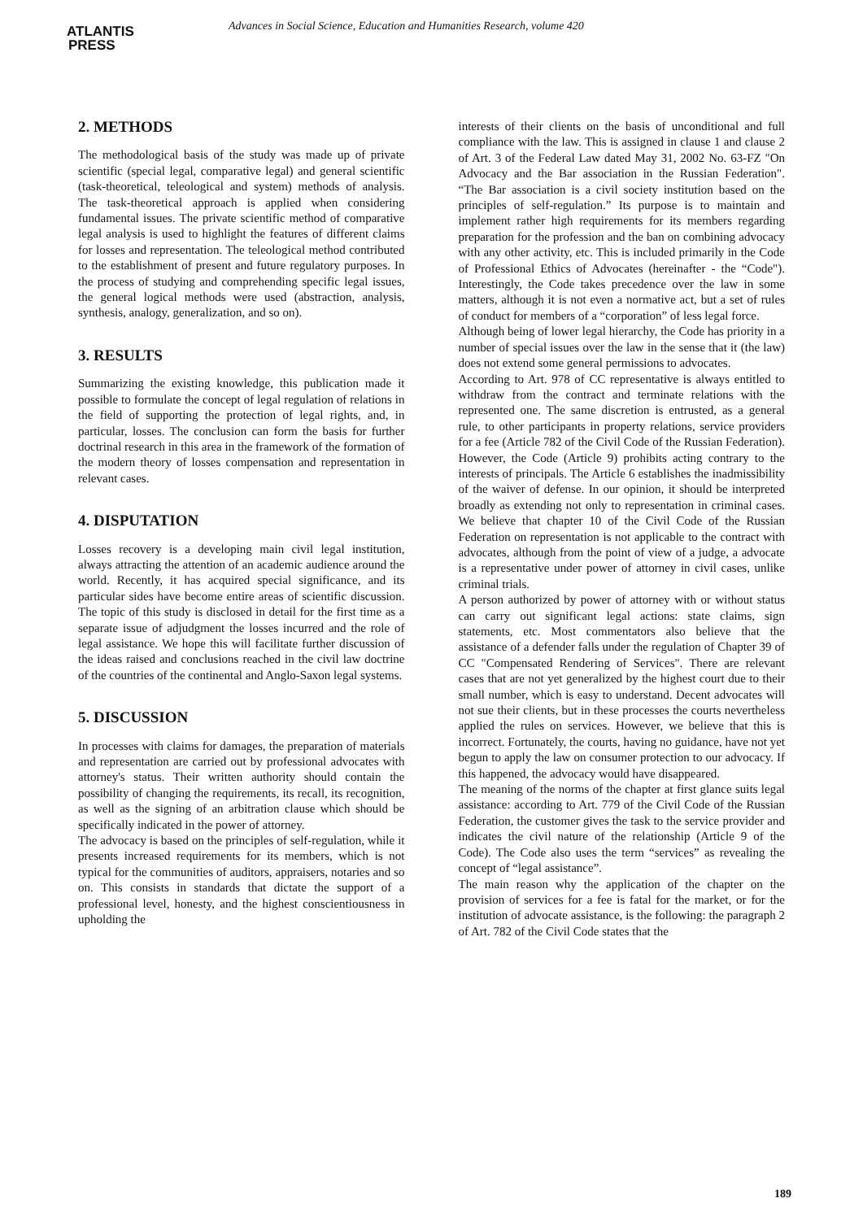ATLANTIS
PRESS
Advances in Social Science, Education and Humanities Research, volume 420
2. METHODS
The methodological basis of the study was made up of private scientific (special legal, comparative legal) and general scientific (task-theoretical, teleological and system) methods of analysis. The task-theoretical approach is applied when considering fundamental issues. The private scientific method of comparative legal analysis is used to highlight the features of different claims for losses and representation. The teleological method contributed to the establishment of present and future regulatory purposes. In the process of studying and comprehending specific legal issues, the general logical methods were used (abstraction, analysis, synthesis, analogy, generalization, and so on).
3. RESULTS
Summarizing the existing knowledge, this publication made it possible to formulate the concept of legal regulation of relations in the field of supporting the protection of legal rights, and, in particular, losses. The conclusion can form the basis for further doctrinal research in this area in the framework of the formation of the modern theory of losses compensation and representation in relevant cases.
4. DISPUTATION
Losses recovery is a developing main civil legal institution, always attracting the attention of an academic audience around the world. Recently, it has acquired special significance, and its particular sides have become entire areas of scientific discussion. The topic of this study is disclosed in detail for the first time as a separate issue of adjudgment the losses incurred and the role of legal assistance. We hope this will facilitate further discussion of the ideas raised and conclusions reached in the civil law doctrine of the countries of the continental and Anglo-Saxon legal systems.
5. DISCUSSION
In processes with claims for damages, the preparation of materials and representation are carried out by professional advocates with attorney's status. Their written authority should contain the possibility of changing the requirements, its recall, its recognition, as well as the signing of an arbitration clause which should be specifically indicated in the power of attorney.
The advocacy is based on the principles of self-regulation, while it presents increased requirements for its members, which is not typical for the communities of auditors, appraisers, notaries and so on. This consists in standards that dictate the support of a professional level, honesty, and the highest conscientiousness in upholding the
interests of their clients on the basis of unconditional and full compliance with the law. This is assigned in clause 1 and clause 2 of Art. 3 of the Federal Law dated May 31, 2002 No. 63-FZ "On Advocacy and the Bar association in the Russian Federation". “The Bar association is a civil society institution based on the principles of self-regulation.” Its purpose is to maintain and implement rather high requirements for its members regarding preparation for the profession and the ban on combining advocacy with any other activity, etc. This is included primarily in the Code of Professional Ethics of Advocates (hereinafter - the “Code"). Interestingly, the Code takes precedence over the law in some matters, although it is not even a normative act, but a set of rules of conduct for members of a “corporation” of less legal force.
Although being of lower legal hierarchy, the Code has priority in a number of special issues over the law in the sense that it (the law) does not extend some general permissions to advocates.
According to Art. 978 of CC representative is always entitled to withdraw from the contract and terminate relations with the represented one. The same discretion is entrusted, as a general rule, to other participants in property relations, service providers for a fee (Article 782 of the Civil Code of the Russian Federation). However, the Code (Article 9) prohibits acting contrary to the interests of principals. The Article 6 establishes the inadmissibility of the waiver of defense. In our opinion, it should be interpreted broadly as extending not only to representation in criminal cases. We believe that chapter 10 of the Civil Code of the Russian Federation on representation is not applicable to the contract with advocates, although from the point of view of a judge, a advocate is a representative under power of attorney in civil cases, unlike criminal trials.
A person authorized by power of attorney with or without status can carry out significant legal actions: state claims, sign statements, etc. Most commentators also believe that the assistance of a defender falls under the regulation of Chapter 39 of CC "Compensated Rendering of Services". There are relevant cases that are not yet generalized by the highest court due to their small number, which is easy to understand. Decent advocates will not sue their clients, but in these processes the courts nevertheless applied the rules on services. However, we believe that this is incorrect. Fortunately, the courts, having no guidance, have not yet begun to apply the law on consumer protection to our advocacy. If this happened, the advocacy would have disappeared.
The meaning of the norms of the chapter at first glance suits legal assistance: according to Art. 779 of the Civil Code of the Russian Federation, the customer gives the task to the service provider and indicates the civil nature of the relationship (Article 9 of the Code). The Code also uses the term “services” as revealing the concept of “legal assistance”.
The main reason why the application of the chapter on the provision of services for a fee is fatal for the market, or for the institution of advocate assistance, is the following: the paragraph 2 of Art. 782 of the Civil Code states that the
189